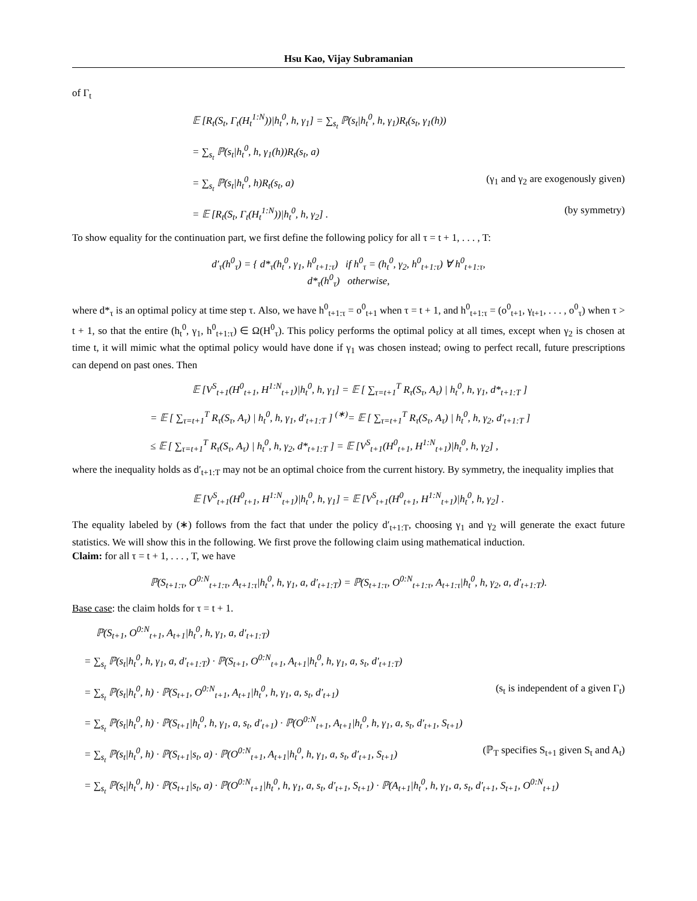Hsu Kao, Vijay Subramanian
of Γ<sub>t</sub>
𝔼 [R<sub>t</sub>(S<sub>t</sub>, Γ<sub>t</sub>(H<sub>t</sub><sup>1:N</sup>))|h<sub>t</sub><sup>0</sup>, h, γ<sub>1</sub>] = ∑<sub>s<sub>t</sub></sub> ℙ(s<sub>t</sub>|h<sub>t</sub><sup>0</sup>, h, γ<sub>1</sub>)R<sub>t</sub>(s<sub>t</sub>, γ<sub>1</sub>(h))
= ∑<sub>s<sub>t</sub></sub> ℙ(s<sub>t</sub>|h<sub>t</sub><sup>0</sup>, h, γ<sub>1</sub>(h))R<sub>t</sub>(s<sub>t</sub>, a)
= ∑<sub>s<sub>t</sub></sub> ℙ(s<sub>t</sub>|h<sub>t</sub><sup>0</sup>, h)R<sub>t</sub>(s<sub>t</sub>, a) (γ<sub>1</sub> and γ<sub>2</sub> are exogenously given)
= 𝔼 [R<sub>t</sub>(S<sub>t</sub>, Γ<sub>t</sub>(H<sub>t</sub><sup>1:N</sup>))|h<sub>t</sub><sup>0</sup>, h, γ<sub>2</sub>] . (by symmetry)
To show equality for the continuation part, we first define the following policy for all τ = t + 1, . . . , T:
d′<sub>τ</sub>(h<sup>0</sup><sub>τ</sub>) = { d*<sub>τ</sub>(h<sub>t</sub><sup>0</sup>, γ<sub>1</sub>, h<sup>0</sup><sub>t+1:τ</sub>) if h<sup>0</sup><sub>τ</sub> = (h<sub>t</sub><sup>0</sup>, γ<sub>2</sub>, h<sup>0</sup><sub>t+1:τ</sub>) ∀ h<sup>0</sup><sub>t+1:τ</sub>,
d*<sub>τ</sub>(h<sup>0</sup><sub>τ</sub>) otherwise,
where d*<sub>τ</sub> is an optimal policy at time step τ. Also, we have h<sup>0</sup><sub>t+1:τ</sub> = o<sup>0</sup><sub>t+1</sub> when τ = t + 1, and h<sup>0</sup><sub>t+1:τ</sub> = (o<sup>0</sup><sub>t+1</sub>, γ<sub>t+1</sub>, . . . , o<sup>0</sup><sub>τ</sub>) when τ > t + 1, so that the entire (h<sub>t</sub><sup>0</sup>, γ<sub>1</sub>, h<sup>0</sup><sub>t+1:τ</sub>) ∈ Ω(H<sup>0</sup><sub>τ</sub>). This policy performs the optimal policy at all times, except when γ<sub>2</sub> is chosen at time t, it will mimic what the optimal policy would have done if γ<sub>1</sub> was chosen instead; owing to perfect recall, future prescriptions can depend on past ones. Then
𝔼 [V<sup>S</sup><sub>t+1</sub>(H<sup>0</sup><sub>t+1</sub>, H<sup>1:N</sup><sub>t+1</sub>)|h<sub>t</sub><sup>0</sup>, h, γ<sub>1</sub>] = 𝔼 [ ∑<sub>τ=t+1</sub><sup>T</sup> R<sub>τ</sub>(S<sub>τ</sub>, A<sub>τ</sub>) | h<sub>t</sub><sup>0</sup>, h, γ<sub>1</sub>, d*<sub>t+1:T</sub> ]
= 𝔼 [ ∑<sub>τ=t+1</sub><sup>T</sup> R<sub>τ</sub>(S<sub>τ</sub>, A<sub>τ</sub>) | h<sub>t</sub><sup>0</sup>, h, γ<sub>1</sub>, d′<sub>t+1:T</sub> ] <sup>(∗)</sup>= 𝔼 [ ∑<sub>τ=t+1</sub><sup>T</sup> R<sub>τ</sub>(S<sub>τ</sub>, A<sub>τ</sub>) | h<sub>t</sub><sup>0</sup>, h, γ<sub>2</sub>, d′<sub>t+1:T</sub> ]
≤ 𝔼 [ ∑<sub>τ=t+1</sub><sup>T</sup> R<sub>τ</sub>(S<sub>τ</sub>, A<sub>τ</sub>) | h<sub>t</sub><sup>0</sup>, h, γ<sub>2</sub>, d*<sub>t+1:T</sub> ] = 𝔼 [V<sup>S</sup><sub>t+1</sub>(H<sup>0</sup><sub>t+1</sub>, H<sup>1:N</sup><sub>t+1</sub>)|h<sub>t</sub><sup>0</sup>, h, γ<sub>2</sub>] ,
where the inequality holds as d′<sub>t+1:T</sub> may not be an optimal choice from the current history. By symmetry, the inequality implies that
𝔼 [V<sup>S</sup><sub>t+1</sub>(H<sup>0</sup><sub>t+1</sub>, H<sup>1:N</sup><sub>t+1</sub>)|h<sub>t</sub><sup>0</sup>, h, γ<sub>1</sub>] = 𝔼 [V<sup>S</sup><sub>t+1</sub>(H<sup>0</sup><sub>t+1</sub>, H<sup>1:N</sup><sub>t+1</sub>)|h<sub>t</sub><sup>0</sup>, h, γ<sub>2</sub>] .
The equality labeled by (∗) follows from the fact that under the policy d′<sub>t+1:T</sub>, choosing γ<sub>1</sub> and γ<sub>2</sub> will generate the exact future statistics. We will show this in the following. We first prove the following claim using mathematical induction.
Claim: for all τ = t + 1, . . . , T, we have
ℙ(S<sub>t+1:τ</sub>, O<sup>0:N</sup><sub>t+1:τ</sub>, A<sub>t+1:τ</sub>|h<sub>t</sub><sup>0</sup>, h, γ<sub>1</sub>, a, d′<sub>t+1:T</sub>) = ℙ(S<sub>t+1:τ</sub>, O<sup>0:N</sup><sub>t+1:τ</sub>, A<sub>t+1:τ</sub>|h<sub>t</sub><sup>0</sup>, h, γ<sub>2</sub>, a, d′<sub>t+1:T</sub>).
Base case: the claim holds for τ = t + 1.
ℙ(S<sub>t+1</sub>, O<sup>0:N</sup><sub>t+1</sub>, A<sub>t+1</sub>|h<sub>t</sub><sup>0</sup>, h, γ<sub>1</sub>, a, d′<sub>t+1:T</sub>)
= ∑<sub>s<sub>t</sub></sub> ℙ(s<sub>t</sub>|h<sub>t</sub><sup>0</sup>, h, γ<sub>1</sub>, a, d′<sub>t+1:T</sub>) · ℙ(S<sub>t+1</sub>, O<sup>0:N</sup><sub>t+1</sub>, A<sub>t+1</sub>|h<sub>t</sub><sup>0</sup>, h, γ<sub>1</sub>, a, s<sub>t</sub>, d′<sub>t+1:T</sub>)
= ∑<sub>s<sub>t</sub></sub> ℙ(s<sub>t</sub>|h<sub>t</sub><sup>0</sup>, h) · ℙ(S<sub>t+1</sub>, O<sup>0:N</sup><sub>t+1</sub>, A<sub>t+1</sub>|h<sub>t</sub><sup>0</sup>, h, γ<sub>1</sub>, a, s<sub>t</sub>, d′<sub>t+1</sub>) (s<sub>t</sub> is independent of a given Γ<sub>t</sub>)
= ∑<sub>s<sub>t</sub></sub> ℙ(s<sub>t</sub>|h<sub>t</sub><sup>0</sup>, h) · ℙ(S<sub>t+1</sub>|h<sub>t</sub><sup>0</sup>, h, γ<sub>1</sub>, a, s<sub>t</sub>, d′<sub>t+1</sub>) · ℙ(O<sup>0:N</sup><sub>t+1</sub>, A<sub>t+1</sub>|h<sub>t</sub><sup>0</sup>, h, γ<sub>1</sub>, a, s<sub>t</sub>, d′<sub>t+1</sub>, S<sub>t+1</sub>)
= ∑<sub>s<sub>t</sub></sub> ℙ(s<sub>t</sub>|h<sub>t</sub><sup>0</sup>, h) · ℙ(S<sub>t+1</sub>|s<sub>t</sub>, a) · ℙ(O<sup>0:N</sup><sub>t+1</sub>, A<sub>t+1</sub>|h<sub>t</sub><sup>0</sup>, h, γ<sub>1</sub>, a, s<sub>t</sub>, d′<sub>t+1</sub>, S<sub>t+1</sub>) (ℙ<sub>T</sub> specifies S<sub>t+1</sub> given S<sub>t</sub> and A<sub>t</sub>)
= ∑<sub>s<sub>t</sub></sub> ℙ(s<sub>t</sub>|h<sub>t</sub><sup>0</sup>, h) · ℙ(S<sub>t+1</sub>|s<sub>t</sub>, a) · ℙ(O<sup>0:N</sup><sub>t+1</sub>|h<sub>t</sub><sup>0</sup>, h, γ<sub>1</sub>, a, s<sub>t</sub>, d′<sub>t+1</sub>, S<sub>t+1</sub>) · ℙ(A<sub>t+1</sub>|h<sub>t</sub><sup>0</sup>, h, γ<sub>1</sub>, a, s<sub>t</sub>, d′<sub>t+1</sub>, S<sub>t+1</sub>, O<sup>0:N</sup><sub>t+1</sub>)